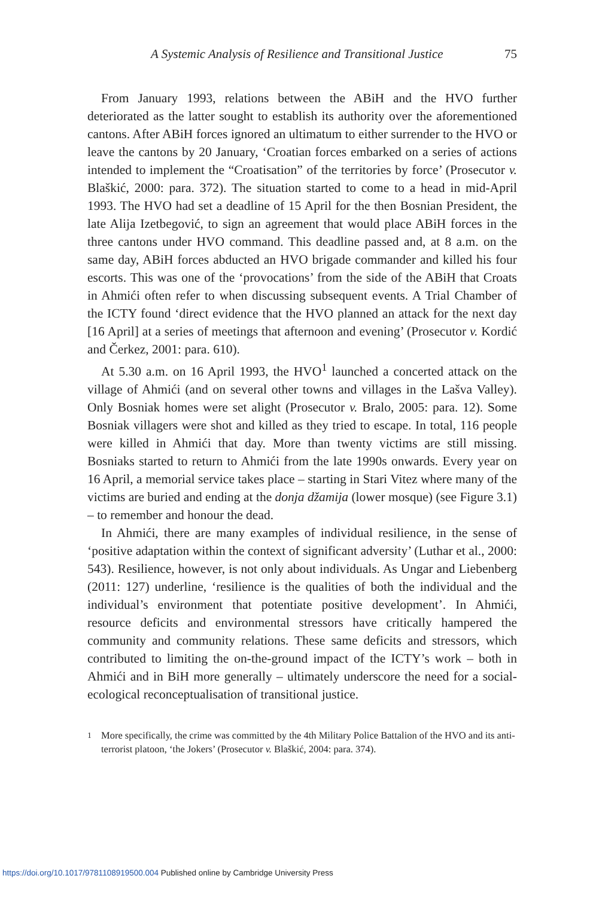A Systemic Analysis of Resilience and Transitional Justice 75
From January 1993, relations between the ABiH and the HVO further deteriorated as the latter sought to establish its authority over the aforementioned cantons. After ABiH forces ignored an ultimatum to either surrender to the HVO or leave the cantons by 20 January, ‘Croatian forces embarked on a series of actions intended to implement the “Croatisation” of the territories by force’ (Prosecutor v. Blaškić, 2000: para. 372). The situation started to come to a head in mid-April 1993. The HVO had set a deadline of 15 April for the then Bosnian President, the late Alija Izetbegović, to sign an agreement that would place ABiH forces in the three cantons under HVO command. This deadline passed and, at 8 a.m. on the same day, ABiH forces abducted an HVO brigade commander and killed his four escorts. This was one of the ‘provocations’ from the side of the ABiH that Croats in Ahmići often refer to when discussing subsequent events. A Trial Chamber of the ICTY found ‘direct evidence that the HVO planned an attack for the next day [16 April] at a series of meetings that afternoon and evening’ (Prosecutor v. Kordić and Čerkez, 2001: para. 610).
At 5.30 a.m. on 16 April 1993, the HVO<sup>1</sup> launched a concerted attack on the village of Ahmići (and on several other towns and villages in the Lašva Valley). Only Bosniak homes were set alight (Prosecutor v. Bralo, 2005: para. 12). Some Bosniak villagers were shot and killed as they tried to escape. In total, 116 people were killed in Ahmići that day. More than twenty victims are still missing. Bosniaks started to return to Ahmići from the late 1990s onwards. Every year on 16 April, a memorial service takes place – starting in Stari Vitez where many of the victims are buried and ending at the donja džamija (lower mosque) (see Figure 3.1) – to remember and honour the dead.
In Ahmići, there are many examples of individual resilience, in the sense of ‘positive adaptation within the context of significant adversity’ (Luthar et al., 2000: 543). Resilience, however, is not only about individuals. As Ungar and Liebenberg (2011: 127) underline, ‘resilience is the qualities of both the individual and the individual’s environment that potentiate positive development’. In Ahmići, resource deficits and environmental stressors have critically hampered the community and community relations. These same deficits and stressors, which contributed to limiting the on-the-ground impact of the ICTY’s work – both in Ahmići and in BiH more generally – ultimately underscore the need for a social-ecological reconceptualisation of transitional justice.
<sup>1</sup> More specifically, the crime was committed by the 4th Military Police Battalion of the HVO and its anti-terrorist platoon, ‘the Jokers’ (Prosecutor v. Blaškić, 2004: para. 374).
https://doi.org/10.1017/9781108919500.004 Published online by Cambridge University Press